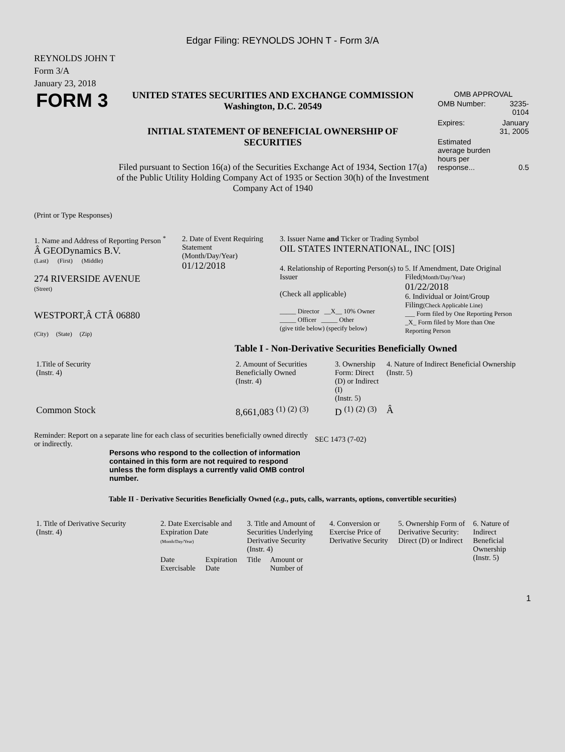Edgar Filing: REYNOLDS JOHN T - Form 3/A
REYNOLDS JOHN T
Form 3/A
January 23, 2018
FORM 3
UNITED STATES SECURITIES AND EXCHANGE COMMISSION
Washington, D.C. 20549
INITIAL STATEMENT OF BENEFICIAL OWNERSHIP OF SECURITIES
Filed pursuant to Section 16(a) of the Securities Exchange Act of 1934, Section 17(a) of the Public Utility Holding Company Act of 1935 or Section 30(h) of the Investment Company Act of 1940
OMB APPROVAL
| OMB Number: | 3235-0104 |
| Expires: | January 31, 2005 |
| Estimated average burden hours per response... | 0.5 |
(Print or Type Responses)
1. Name and Address of Reporting Person <sup>*</sup>
Â GEODynamics B.V.
(Last) (First) (Middle)
274 RIVERSIDE AVENUE
(Street)
WESTPORT,Â CTÂ 06880
(City) (State) (Zip)
2. Date of Event Requiring Statement
(Month/Day/Year)
01/12/2018
3. Issuer Name and Ticker or Trading Symbol
OIL STATES INTERNATIONAL, INC [OIS]
4. Relationship of Reporting Person(s) to Issuer
(Check all applicable)
_____ Director __X__ 10% Owner
_____ Officer _____ Other
(give title below) (specify below)
5. If Amendment, Date Original Filed(Month/Day/Year)
01/22/2018
6. Individual or Joint/Group Filing(Check Applicable Line)
___ Form filed by One Reporting Person
_X_ Form filed by More than One Reporting Person
Table I - Non-Derivative Securities Beneficially Owned
| 1.Title of Security (Instr. 4) | 2. Amount of Securities Beneficially Owned (Instr. 4) | 3. Ownership Form: Direct (D) or Indirect (I) (Instr. 5) | 4. Nature of Indirect Beneficial Ownership (Instr. 5) |
| --- | --- | --- | --- |
| Common Stock | 8,661,083 <sup>(1)</sup> <sup>(2)</sup> <sup>(3)</sup> | D <sup>(1)</sup> <sup>(2)</sup> <sup>(3)</sup> | Â |
Reminder: Report on a separate line for each class of securities beneficially owned directly or indirectly.
SEC 1473 (7-02)
Persons who respond to the collection of information contained in this form are not required to respond unless the form displays a currently valid OMB control number.
Table II - Derivative Securities Beneficially Owned (e.g., puts, calls, warrants, options, convertible securities)
| 1. Title of Derivative Security (Instr. 4) | 2. Date Exercisable and Expiration Date (Month/Day/Year) | | 3. Title and Amount of Securities Underlying Derivative Security (Instr. 4) | | 4. Conversion or Exercise Price of Derivative Security | 5. Ownership Form of Derivative Security: Direct (D) or Indirect | 6. Nature of Indirect Beneficial Ownership (Instr. 5) |
| --- | --- | --- | --- | --- | --- | --- | --- |
| | Date Exercisable | Expiration Date | Title | Amount or Number of | | | |
1